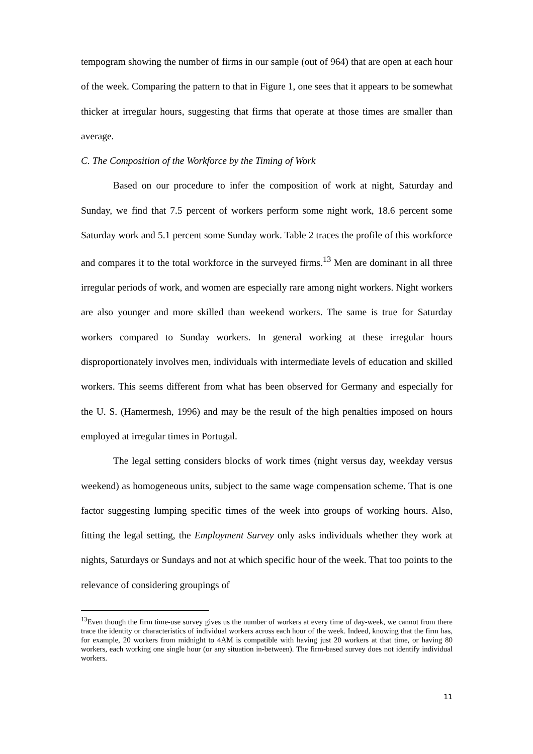tempogram showing the number of firms in our sample (out of 964) that are open at each hour of the week. Comparing the pattern to that in Figure 1, one sees that it appears to be somewhat thicker at irregular hours, suggesting that firms that operate at those times are smaller than average.
C. The Composition of the Workforce by the Timing of Work
Based on our procedure to infer the composition of work at night, Saturday and Sunday, we find that 7.5 percent of workers perform some night work, 18.6 percent some Saturday work and 5.1 percent some Sunday work. Table 2 traces the profile of this workforce and compares it to the total workforce in the surveyed firms.<sup>13</sup> Men are dominant in all three irregular periods of work, and women are especially rare among night workers. Night workers are also younger and more skilled than weekend workers. The same is true for Saturday workers compared to Sunday workers. In general working at these irregular hours disproportionately involves men, individuals with intermediate levels of education and skilled workers. This seems different from what has been observed for Germany and especially for the U. S. (Hamermesh, 1996) and may be the result of the high penalties imposed on hours employed at irregular times in Portugal.
The legal setting considers blocks of work times (night versus day, weekday versus weekend) as homogeneous units, subject to the same wage compensation scheme. That is one factor suggesting lumping specific times of the week into groups of working hours. Also, fitting the legal setting, the Employment Survey only asks individuals whether they work at nights, Saturdays or Sundays and not at which specific hour of the week. That too points to the relevance of considering groupings of
<sup>13</sup> Even though the firm time-use survey gives us the number of workers at every time of day-week, we cannot from there trace the identity or characteristics of individual workers across each hour of the week. Indeed, knowing that the firm has, for example, 20 workers from midnight to 4AM is compatible with having just 20 workers at that time, or having 80 workers, each working one single hour (or any situation in-between). The firm-based survey does not identify individual workers.
11